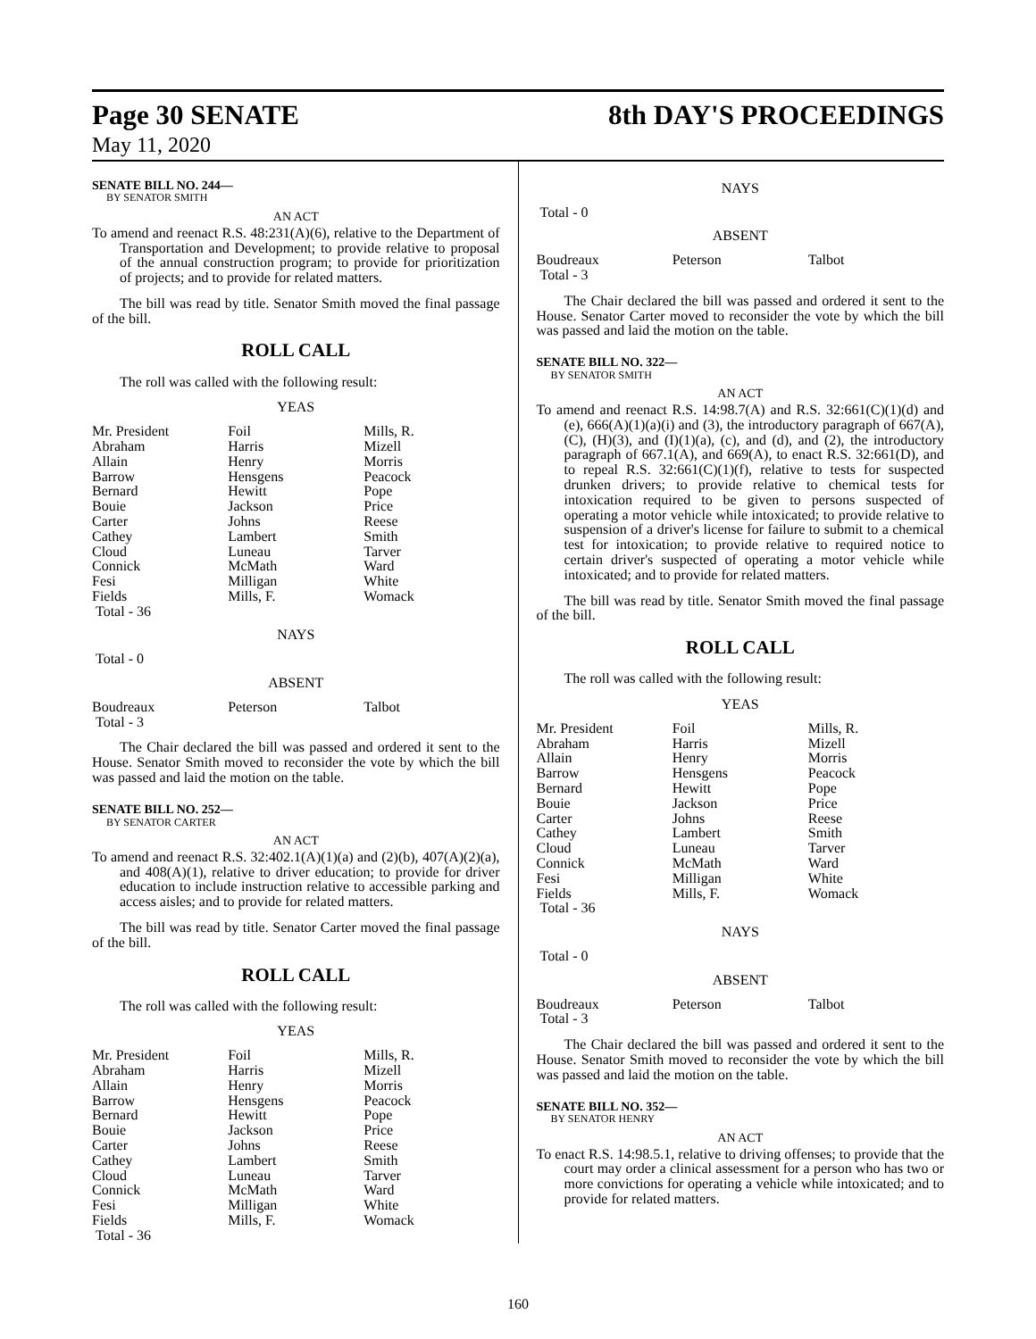Page 30 SENATE 8th DAY'S PROCEEDINGS
May 11, 2020
SENATE BILL NO. 244—
BY SENATOR SMITH
AN ACT
To amend and reenact R.S. 48:231(A)(6), relative to the Department of Transportation and Development; to provide relative to proposal of the annual construction program; to provide for prioritization of projects; and to provide for related matters.
The bill was read by title. Senator Smith moved the final passage of the bill.
ROLL CALL
The roll was called with the following result:
YEAS
| Mr. President | Foil | Mills, R. |
| Abraham | Harris | Mizell |
| Allain | Henry | Morris |
| Barrow | Hensgens | Peacock |
| Bernard | Hewitt | Pope |
| Bouie | Jackson | Price |
| Carter | Johns | Reese |
| Cathey | Lambert | Smith |
| Cloud | Luneau | Tarver |
| Connick | McMath | Ward |
| Fesi | Milligan | White |
| Fields | Mills, F. | Womack |
| Total - 36 | | |
NAYS
Total - 0
ABSENT
| Boudreaux | Peterson | Talbot |
| Total - 3 | | |
The Chair declared the bill was passed and ordered it sent to the House. Senator Smith moved to reconsider the vote by which the bill was passed and laid the motion on the table.
SENATE BILL NO. 252—
BY SENATOR CARTER
AN ACT
To amend and reenact R.S. 32:402.1(A)(1)(a) and (2)(b), 407(A)(2)(a), and 408(A)(1), relative to driver education; to provide for driver education to include instruction relative to accessible parking and access aisles; and to provide for related matters.
The bill was read by title. Senator Carter moved the final passage of the bill.
ROLL CALL
The roll was called with the following result:
YEAS
| Mr. President | Foil | Mills, R. |
| Abraham | Harris | Mizell |
| Allain | Henry | Morris |
| Barrow | Hensgens | Peacock |
| Bernard | Hewitt | Pope |
| Bouie | Jackson | Price |
| Carter | Johns | Reese |
| Cathey | Lambert | Smith |
| Cloud | Luneau | Tarver |
| Connick | McMath | Ward |
| Fesi | Milligan | White |
| Fields | Mills, F. | Womack |
| Total - 36 | | |
NAYS
Total - 0
ABSENT
| Boudreaux | Peterson | Talbot |
| Total - 3 | | |
The Chair declared the bill was passed and ordered it sent to the House. Senator Carter moved to reconsider the vote by which the bill was passed and laid the motion on the table.
SENATE BILL NO. 322—
BY SENATOR SMITH
AN ACT
To amend and reenact R.S. 14:98.7(A) and R.S. 32:661(C)(1)(d) and (e), 666(A)(1)(a)(i) and (3), the introductory paragraph of 667(A), (C), (H)(3), and (I)(1)(a), (c), and (d), and (2), the introductory paragraph of 667.1(A), and 669(A), to enact R.S. 32:661(D), and to repeal R.S. 32:661(C)(1)(f), relative to tests for suspected drunken drivers; to provide relative to chemical tests for intoxication required to be given to persons suspected of operating a motor vehicle while intoxicated; to provide relative to suspension of a driver's license for failure to submit to a chemical test for intoxication; to provide relative to required notice to certain driver's suspected of operating a motor vehicle while intoxicated; and to provide for related matters.
The bill was read by title. Senator Smith moved the final passage of the bill.
ROLL CALL
The roll was called with the following result:
YEAS
| Mr. President | Foil | Mills, R. |
| Abraham | Harris | Mizell |
| Allain | Henry | Morris |
| Barrow | Hensgens | Peacock |
| Bernard | Hewitt | Pope |
| Bouie | Jackson | Price |
| Carter | Johns | Reese |
| Cathey | Lambert | Smith |
| Cloud | Luneau | Tarver |
| Connick | McMath | Ward |
| Fesi | Milligan | White |
| Fields | Mills, F. | Womack |
| Total - 36 | | |
NAYS
Total - 0
ABSENT
| Boudreaux | Peterson | Talbot |
| Total - 3 | | |
The Chair declared the bill was passed and ordered it sent to the House. Senator Smith moved to reconsider the vote by which the bill was passed and laid the motion on the table.
SENATE BILL NO. 352—
BY SENATOR HENRY
AN ACT
To enact R.S. 14:98.5.1, relative to driving offenses; to provide that the court may order a clinical assessment for a person who has two or more convictions for operating a vehicle while intoxicated; and to provide for related matters.
160